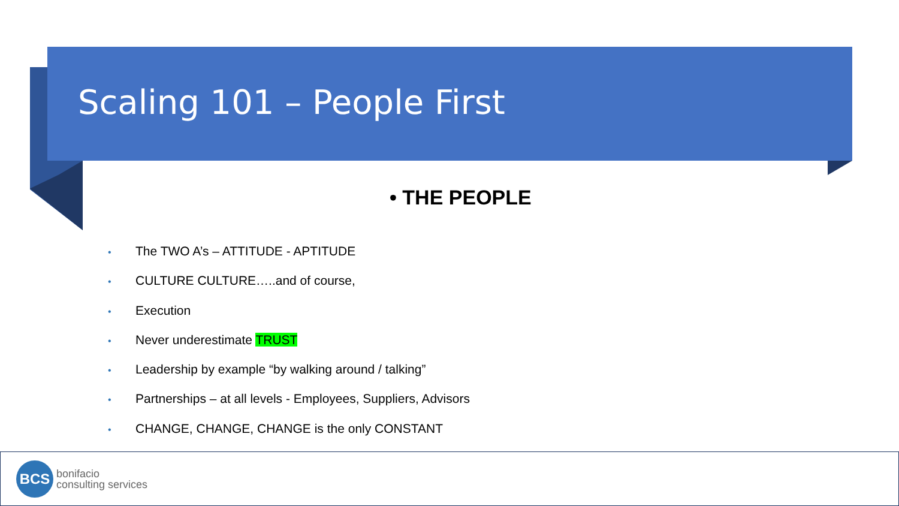Scaling 101 – People First
• THE PEOPLE
• The TWO A’s – ATTITUDE - APTITUDE
• CULTURE CULTURE…..and of course,
• Execution
• Never underestimate TRUST
• Leadership by example “by walking around / talking”
• Partnerships – at all levels - Employees, Suppliers, Advisors
• CHANGE, CHANGE, CHANGE is the only CONSTANT
BCS
bonifacio
consulting services